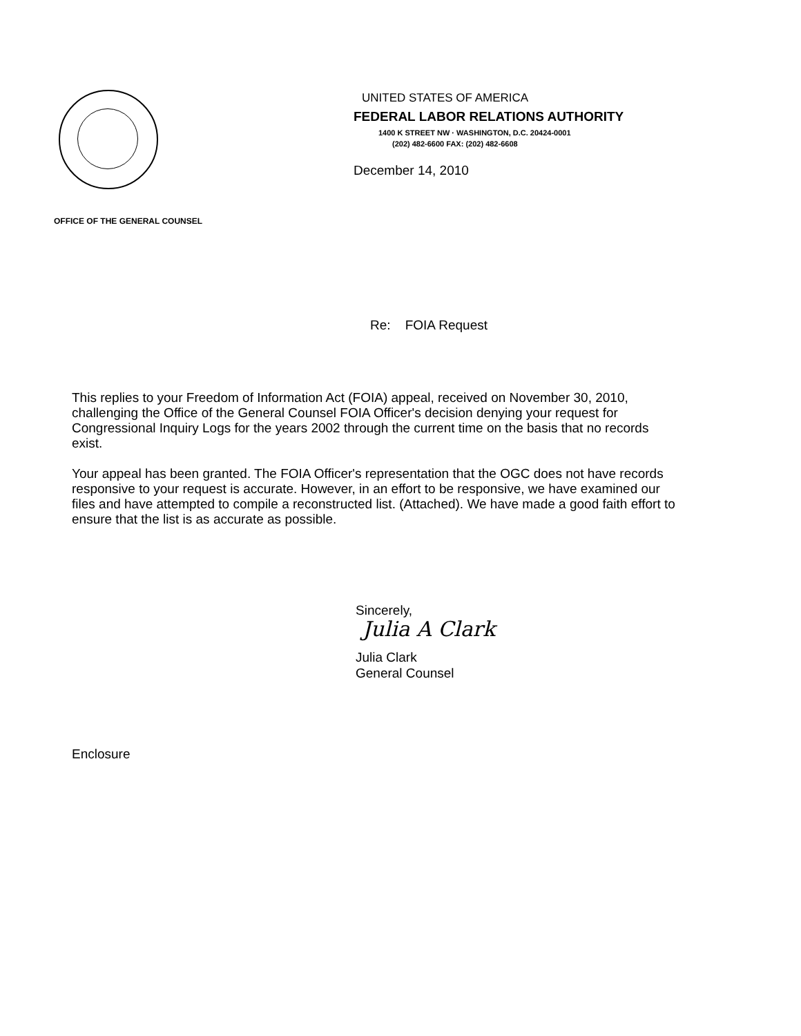UNITED STATES OF AMERICA
FEDERAL LABOR RELATIONS AUTHORITY
1400 K STREET NW · WASHINGTON, D.C. 20424-0001
(202) 482-6600 FAX: (202) 482-6608
December 14, 2010
OFFICE OF THE GENERAL COUNSEL
Re: FOIA Request
This replies to your Freedom of Information Act (FOIA) appeal, received on November 30, 2010, challenging the Office of the General Counsel FOIA Officer's decision denying your request for Congressional Inquiry Logs for the years 2002 through the current time on the basis that no records exist.
Your appeal has been granted. The FOIA Officer's representation that the OGC does not have records responsive to your request is accurate. However, in an effort to be responsive, we have examined our files and have attempted to compile a reconstructed list. (Attached). We have made a good faith effort to ensure that the list is as accurate as possible.
Sincerely,
Julia A Clark
Julia Clark
General Counsel
Enclosure